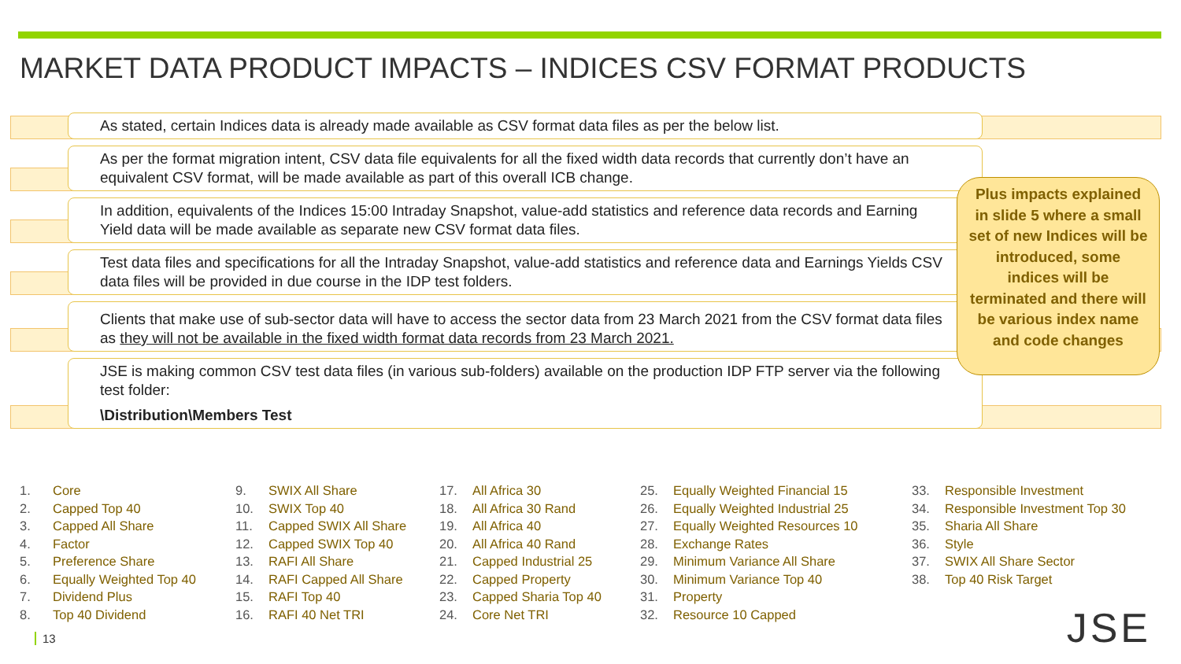MARKET DATA PRODUCT IMPACTS – INDICES CSV FORMAT PRODUCTS
As stated, certain Indices data is already made available as CSV format data files as per the below list.
As per the format migration intent, CSV data file equivalents for all the fixed width data records that currently don’t have an equivalent CSV format, will be made available as part of this overall ICB change.
In addition, equivalents of the Indices 15:00 Intraday Snapshot, value-add statistics and reference data records and Earning Yield data will be made available as separate new CSV format data files.
Test data files and specifications for all the Intraday Snapshot, value-add statistics and reference data and Earnings Yields CSV data files will be provided in due course in the IDP test folders.
Clients that make use of sub-sector data will have to access the sector data from 23 March 2021 from the CSV format data files as they will not be available in the fixed width format data records from 23 March 2021.
JSE is making common CSV test data files (in various sub-folders) available on the production IDP FTP server via the following test folder:
\Distribution\Members Test
Plus impacts explained in slide 5 where a small set of new Indices will be introduced, some indices will be terminated and there will be various index name and code changes
1. Core
2. Capped Top 40
3. Capped All Share
4. Factor
5. Preference Share
6. Equally Weighted Top 40
7. Dividend Plus
8. Top 40 Dividend
9. SWIX All Share
10. SWIX Top 40
11. Capped SWIX All Share
12. Capped SWIX Top 40
13. RAFI All Share
14. RAFI Capped All Share
15. RAFI Top 40
16. RAFI 40 Net TRI
17. All Africa 30
18. All Africa 30 Rand
19. All Africa 40
20. All Africa 40 Rand
21. Capped Industrial 25
22. Capped Property
23. Capped Sharia Top 40
24. Core Net TRI
25. Equally Weighted Financial 15
26. Equally Weighted Industrial 25
27. Equally Weighted Resources 10
28. Exchange Rates
29. Minimum Variance All Share
30. Minimum Variance Top 40
31. Property
32. Resource 10 Capped
33. Responsible Investment
34. Responsible Investment Top 30
35. Sharia All Share
36. Style
37. SWIX All Share Sector
38. Top 40 Risk Target
13 JSE